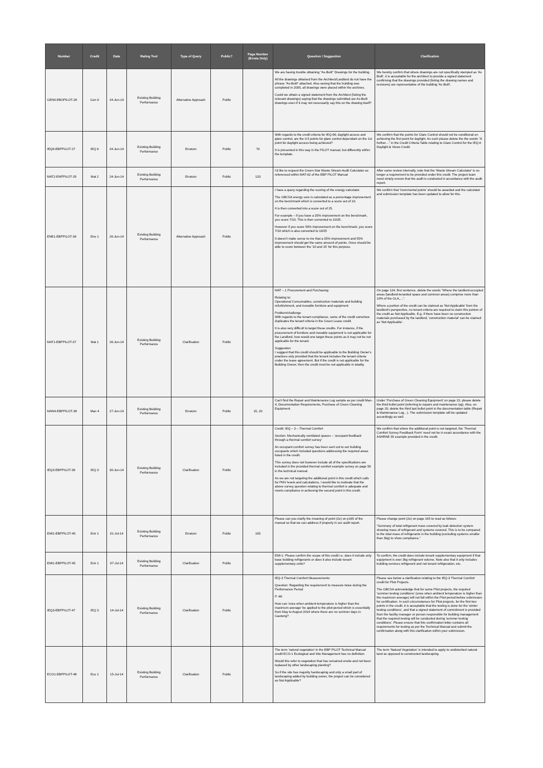| Number | Credit | Date | Rating Tool | Type of Query | Public? | Page Number (Errata Only) | Question / Suggestion | Clarification |
| --- | --- | --- | --- | --- | --- | --- | --- | --- |
| GEN0-EBOPILOT-28 | Gen 0 | 24-Jun-14 | Existing Building Performance | Alternative Approach | Public | | We are having trouble obtaining "As-Built" Drawings for the building. All the drawings obtained from the Architect/Landlord do not have the phrase "As-Built" attached. Also seeing that the building was completed in 2005, all drawings were placed within the archives. Could we obtain a signed statement from the Architect (listing the relevant drawings) saying that the drawings submitted are As-Built drawings even if it may not necessarily say this on the drawing itself? | We hereby confirm that where drawings are not specifically stamped as 'As Built', it is acceptable for the architect to provide a signed statement confirming that the drawings provided (listing the drawing names and revisions) are representative of the building 'As Built'. |
| IEQ6-EBPPILOT-27 | IEQ 6 | 24-Jun-14 | Existing Building Performance | Erratum | Public | 70 | With regards to the credit criteria for IEQ-06; daylight access and glare control, are the 0.5 points for glare control dependant on the 1st point for daylight access being achieved? It is presented in this way in the PILOT manual, but differently within the template. | We confirm that the points for Glare Control should not be conditional on achieving the first point for daylight. As such please delete the the words "A further…" in the Credit Criteria Table relating to Glare Control for the IEQ-6 Daylight & Views Credit. |
| MAT2-ENPPILOT-29 | Mat 2 | 24-Jun-14 | Existing Building Performance | Erratum | Public | 133 | I'd like to request the Green Star Waste Stream Audit Calculator as referenced within MAT-02 of the EBP PILOT Manual | After some review internally, note that the 'Waste Stream Calculator' is no longer a requirement to be provided under this credit. The project team need simply ensure that the audit is conducted in accordance with the audit report. |
| ENE1-EBPPILOT-36 | Ene 1 | 26-Jun-14 | Existing Building Performance | Alternative Approach | Public | | I have a query regarding the scoring of the energy calculator. The GBCSA energy sore is calculated as a percentage improvement on the benchmark which is converted to a score out of 10. It is then converted into a score out of 25. For example – if you have a 35% improvement on the benchmark, you score 7/10. This is then converted to 10/25. However if you score 55% improvement on the benchmark, you score 7/10 which is also converted to 10/25 It doesn't make sense to me that a 35% improvement and 55% improvement should get the same amount of points. Once should be able to score between the '10 and 15' for this purpose. | We confirm that 'incremental points' should be awarded and the calculator and submission template has been updated to allow for this. |
| MAT1-EBPPILOT-37 | Mat 1 | 26-Jun-14 | Existing Building Performance | Clarification | Public | | MAT – 1 Procurement and Purchasing Relating to: Operational Consumables, construction materials and building refurbishment, and movable furniture and equipment Problem/challenge With regards to the tenant compliance, some of the credit somehow duplicates the tenant criteria in the Green Lease credit. It is also very difficult to target these credits. For instance, if the procurement of furniture and movable equipment is not applicable for the Landlord, how would one target these points as it may not be not applicable for the tenant. Suggestion I suggest that this credit should be applicable to the Building Owner's practices only provided that the tenant includes the tenant criteria under the lease agreement. But if the credit is not applicable for the Building Owner, then the credit must be not applicable in totality. | On page 124, first sentence, delete the words "Where the landlord-occupied areas (landlord-tenanted space and common areas) comprise more than 10% of the GLA,…". Where a portion of the credit can be claimed as 'Not Applicable' from the landlord's perspective, no tenant criteria are required to claim this portion of the credit as Not Applicable. E.g. if there have been no construction materials purchased by the landlord, 'construction material' can be claimed as 'Not Applicable'. |
| MAN4-EBPPILOT-38 | Man 4 | 27-Jun-14 | Existing Building Performance | Erratum | Public | 15, 20 | Can't find the Repair and Maintenance Log sample as per credit Man-4, Documentation Requirements, Purchase of Green Cleaning Equipment. | Under 'Purchase of Green Cleaning Equipment' on page 15, please delete the third bullet point (referring to repairs and maintenance log). Also, on page 20, delete the third last bullet point in the documentation table (Repair & Maintenance Log…). The submission template will be updated accordingly as well. |
| IEQ3-EBPPILOT-39 | IEQ 3 | 30-Jun-14 | Existing Building Performance | Clarification | Public | | Credit: IEQ – 3 – Thermal Comfort Section: Mechanically ventilated spaces – 'occupant feedback through a thermal comfort survey' An occupant comfort survey has been sent out to our building occupants which included questions addressing the required areas listed in the credit. This survey does not however include all of the specifications are included in the provided thermal comfort example survey on page 56 in the technical manual. As we are not targeting the additional point in this credit which calls for PMV levels and calculations, I would like to motivate that the above survey question relating to thermal comfort is adequate and meets compliance in achieving the second point in this credit. | We confirm that where the additional point is not targeted, the 'Thermal Comfort Survey Feedback Form' need not be in exact accordance with the ASHRAE 55 example provided in the credit. |
| EMI1-EBPPILOT-40 | Emi 1 | 01-Jul-14 | Existing Building Performance | Erratum | Public | 165 | Please can you clarify the meaning of point (2e) on p165 of the manual so that we can address if properly in our audit report. | Please change point (2e) on page 165 to read as follows: "Summary of total refrigerant mass covered by leak detection system showing mass of refrigerant and systems covered. This is to be compared to the total mass of refrigerants in the building (excluding systems smaller than 3kg) to show compliance." |
| EMI1-EBPPILOT-45 | Emi 1 | 07-Jul-14 | Existing Building Performance | Clarification | Public | | EMI-1: Please confirm the scope of this credit i.e. does it include only base building refrigerants or does it also include tenant supplementary units? | To confirm, the credit does include tenant supplementary equipment if that equipment is over 3kg refrigerant volume. Note also that it only includes building services refrigerant and not tenant refrigeration, etc. |
| IEQ3-EBPPILOT-47 | IEQ 3 | 14-Jul-14 | Existing Building Performance | Clarification | Public | | IEQ-3 Thermal Comfort Measurements: Question: Regarding the requirement to measure twice during the Performance Period P. 48: How can 'once when ambient temperature is higher than the maximum average' be applied to the pilot-period which is essentially from May to August 2014 where there are no summer days in Gauteng? | Please see below a clarification relating to the IEQ-3 Thermal Comfort credit for Pilot Projects. The GBCSA acknowledge that for some Pilot projects, the required 'summer testing conditions' (once when ambient temperature is higher than the maximum average) will not fall within the Pilot period before submission for certification. In such circumstances for Pilot projects, for the first two points in the credit, it is acceptable that the testing is done for the 'winter testing conditions', and that a signed statement of commitment is provided from the facility manager or person responsible for building management that the required testing will be conducted during 'summer testing conditions'. Please ensure that this confirmation letter contains all requirements for testing as per the Technical Manual and submit the confirmation along with this clarification within your submission. |
| ECO1-EBPPILOT-48 | Eco 1 | 15-Jul-14 | Existing Building Performance | Clarification | Public | | The term 'natural vegetation' in the EBP PILOT Technical Manual credit ECO-1 Ecological and Site Management has no definition. Would this refer to vegetation that has remained onsite and not been replaced by other landscaping planting? So if the site has majority hardscaping and only a small part of landscaping added by building owner, the project can be considered as Not Applicable? | The term 'Natural Vegetation' is intended to apply to undisturbed natural land as opposed to constructed landscaping. |